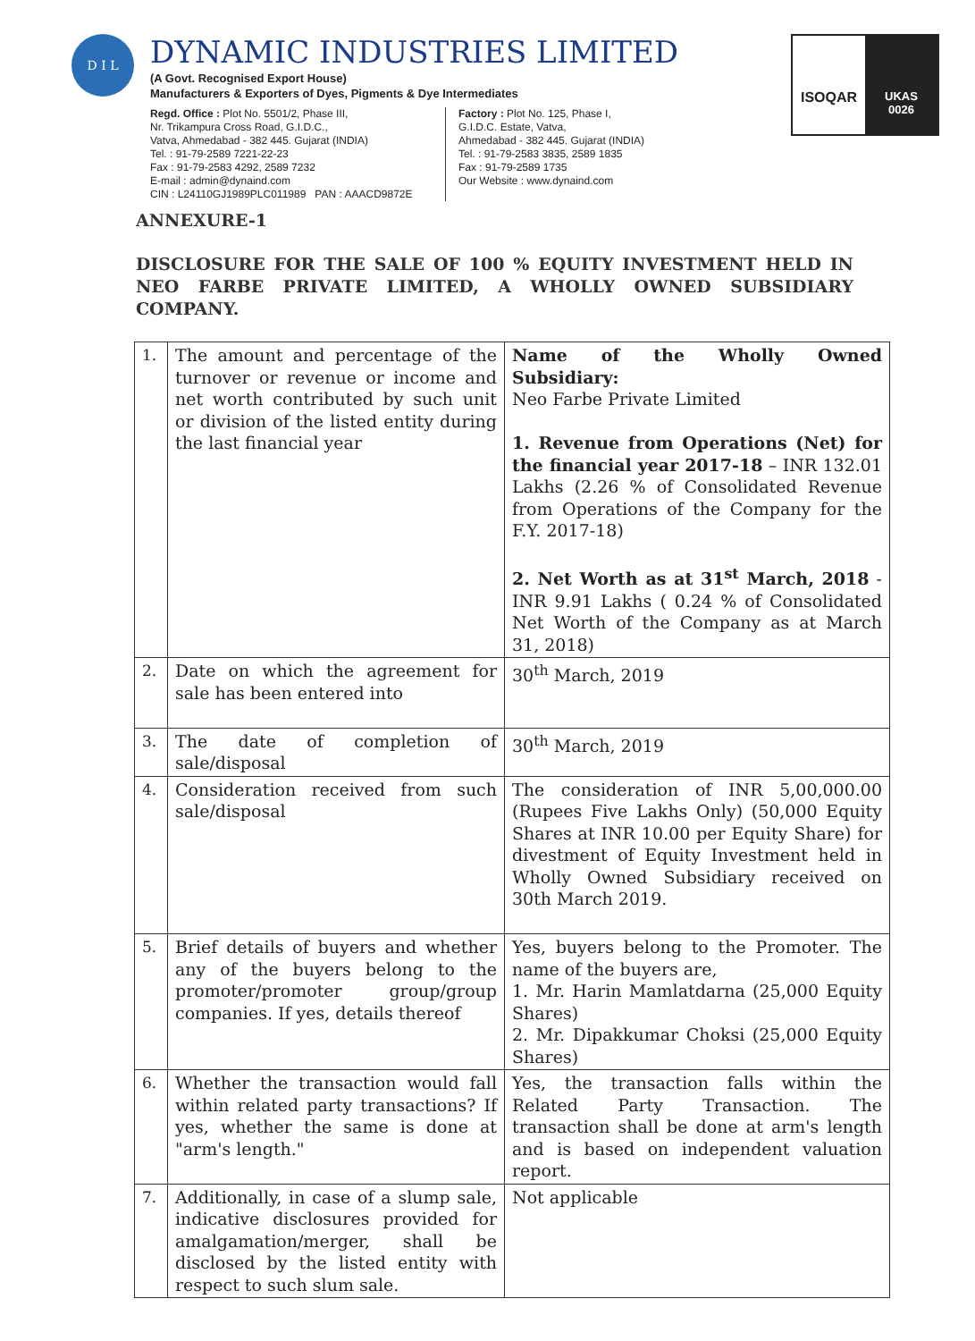D I L
DYNAMIC INDUSTRIES LIMITED
(A Govt. Recognised Export House)
Manufacturers & Exporters of Dyes, Pigments & Dye Intermediates
Regd. Office : Plot No. 5501/2, Phase III,
Nr. Trikampura Cross Road, G.I.D.C.,
Vatva, Ahmedabad - 382 445. Gujarat (INDIA)
Tel. : 91-79-2589 7221-22-23
Fax : 91-79-2583 4292, 2589 7232
E-mail : admin@dynaind.com
CIN : L24110GJ1989PLC011989 PAN : AAACD9872E
Factory : Plot No. 125, Phase I,
G.I.D.C. Estate, Vatva,
Ahmedabad - 382 445. Gujarat (INDIA)
Tel. : 91-79-2583 3835, 2589 1835
Fax : 91-79-2589 1735
Our Website : www.dynaind.com
ISOQAR
UKAS
0026
ANNEXURE-1
DISCLOSURE FOR THE SALE OF 100 % EQUITY INVESTMENT HELD IN NEO FARBE PRIVATE LIMITED, A WHOLLY OWNED SUBSIDIARY COMPANY.
| 1. | The amount and percentage of the turnover or revenue or income and net worth contributed by such unit or division of the listed entity during the last financial year | Name of the Wholly Owned Subsidiary: Neo Farbe Private Limited 1. Revenue from Operations (Net) for the financial year 2017-18 – INR 132.01 Lakhs (2.26 % of Consolidated Revenue from Operations of the Company for the F.Y. 2017-18) 2. Net Worth as at 31<sup>st</sup> March, 2018 - INR 9.91 Lakhs ( 0.24 % of Consolidated Net Worth of the Company as at March 31, 2018) |
| 2. | Date on which the agreement for sale has been entered into | 30<sup>th</sup> March, 2019 |
| 3. | The date of completion of sale/disposal | 30<sup>th</sup> March, 2019 |
| 4. | Consideration received from such sale/disposal | The consideration of INR 5,00,000.00 (Rupees Five Lakhs Only) (50,000 Equity Shares at INR 10.00 per Equity Share) for divestment of Equity Investment held in Wholly Owned Subsidiary received on 30th March 2019. |
| 5. | Brief details of buyers and whether any of the buyers belong to the promoter/promoter group/group companies. If yes, details thereof | Yes, buyers belong to the Promoter. The name of the buyers are, 1. Mr. Harin Mamlatdarna (25,000 Equity Shares) 2. Mr. Dipakkumar Choksi (25,000 Equity Shares) |
| 6. | Whether the transaction would fall within related party transactions? If yes, whether the same is done at "arm's length." | Yes, the transaction falls within the Related Party Transaction. The transaction shall be done at arm's length and is based on independent valuation report. |
| 7. | Additionally, in case of a slump sale, indicative disclosures provided for amalgamation/merger, shall be disclosed by the listed entity with respect to such slum sale. | Not applicable |